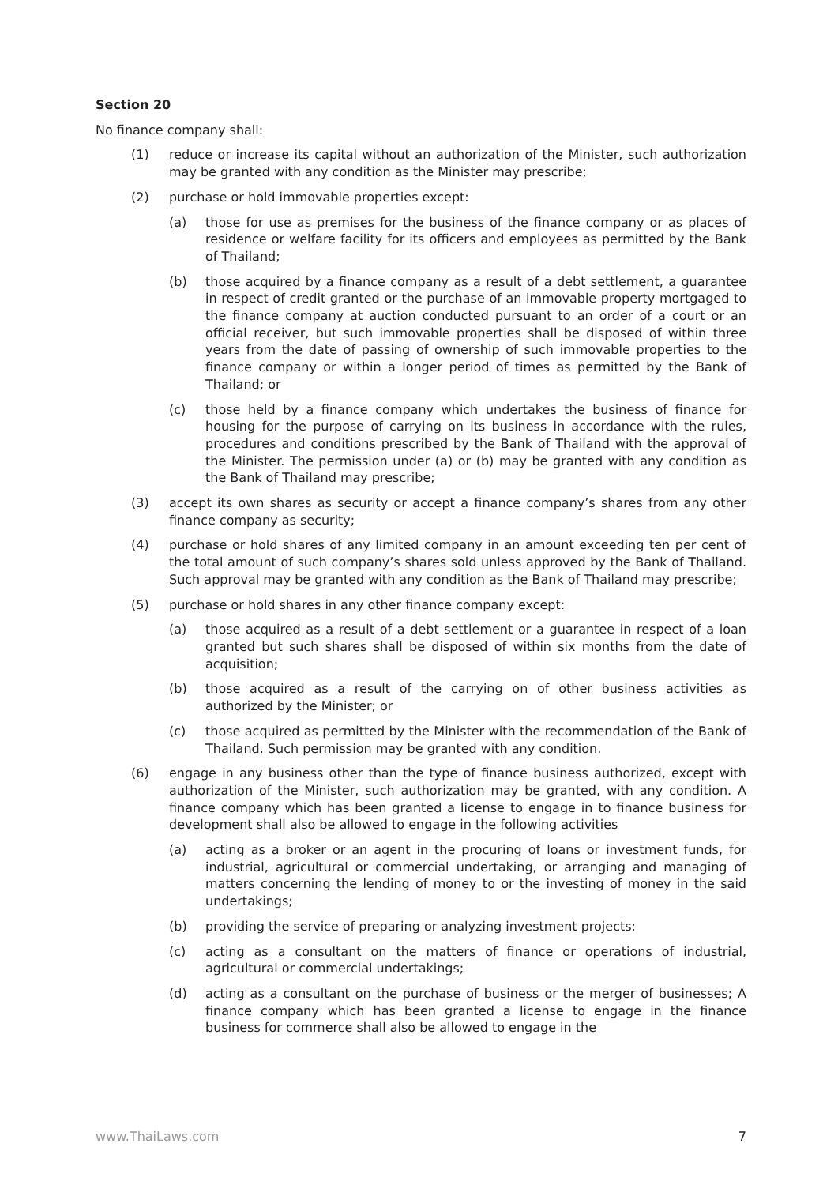Section 20
No finance company shall:
(1) reduce or increase its capital without an authorization of the Minister, such authorization may be granted with any condition as the Minister may prescribe;
(2) purchase or hold immovable properties except:
(a) those for use as premises for the business of the finance company or as places of residence or welfare facility for its officers and employees as permitted by the Bank of Thailand;
(b) those acquired by a finance company as a result of a debt settlement, a guarantee in respect of credit granted or the purchase of an immovable property mortgaged to the finance company at auction conducted pursuant to an order of a court or an official receiver, but such immovable properties shall be disposed of within three years from the date of passing of ownership of such immovable properties to the finance company or within a longer period of times as permitted by the Bank of Thailand; or
(c) those held by a finance company which undertakes the business of finance for housing for the purpose of carrying on its business in accordance with the rules, procedures and conditions prescribed by the Bank of Thailand with the approval of the Minister. The permission under (a) or (b) may be granted with any condition as the Bank of Thailand may prescribe;
(3) accept its own shares as security or accept a finance company’s shares from any other finance company as security;
(4) purchase or hold shares of any limited company in an amount exceeding ten per cent of the total amount of such company’s shares sold unless approved by the Bank of Thailand. Such approval may be granted with any condition as the Bank of Thailand may prescribe;
(5) purchase or hold shares in any other finance company except:
(a) those acquired as a result of a debt settlement or a guarantee in respect of a loan granted but such shares shall be disposed of within six months from the date of acquisition;
(b) those acquired as a result of the carrying on of other business activities as authorized by the Minister; or
(c) those acquired as permitted by the Minister with the recommendation of the Bank of Thailand. Such permission may be granted with any condition.
(6) engage in any business other than the type of finance business authorized, except with authorization of the Minister, such authorization may be granted, with any condition. A finance company which has been granted a license to engage in to finance business for development shall also be allowed to engage in the following activities
(a) acting as a broker or an agent in the procuring of loans or investment funds, for industrial, agricultural or commercial undertaking, or arranging and managing of matters concerning the lending of money to or the investing of money in the said undertakings;
(b) providing the service of preparing or analyzing investment projects;
(c) acting as a consultant on the matters of finance or operations of industrial, agricultural or commercial undertakings;
(d) acting as a consultant on the purchase of business or the merger of businesses; A finance company which has been granted a license to engage in the finance business for commerce shall also be allowed to engage in the
www.ThaiLaws.com 7